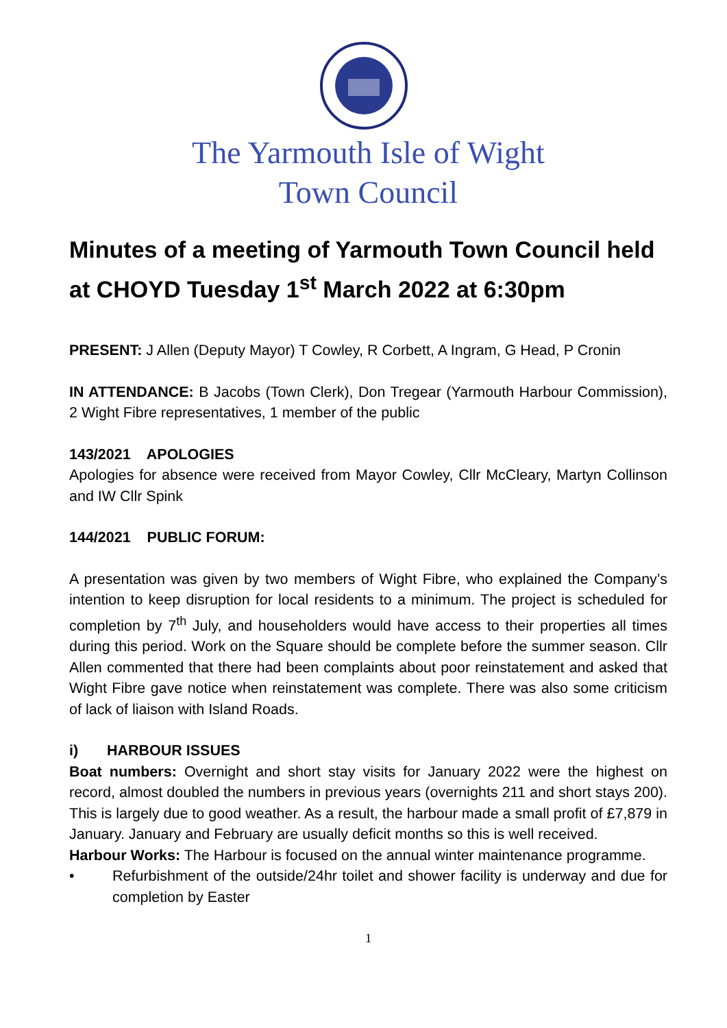The Yarmouth Isle of Wight
Town Council
Minutes of a meeting of Yarmouth Town Council held at CHOYD Tuesday 1<sup>st</sup> March 2022 at 6:30pm
PRESENT: J Allen (Deputy Mayor) T Cowley, R Corbett, A Ingram, G Head, P Cronin
IN ATTENDANCE: B Jacobs (Town Clerk), Don Tregear (Yarmouth Harbour Commission), 2 Wight Fibre representatives, 1 member of the public
143/2021 APOLOGIES
Apologies for absence were received from Mayor Cowley, Cllr McCleary, Martyn Collinson and IW Cllr Spink
144/2021 PUBLIC FORUM:
A presentation was given by two members of Wight Fibre, who explained the Company’s intention to keep disruption for local residents to a minimum. The project is scheduled for completion by 7<sup>th</sup> July, and householders would have access to their properties all times during this period. Work on the Square should be complete before the summer season. Cllr Allen commented that there had been complaints about poor reinstatement and asked that Wight Fibre gave notice when reinstatement was complete. There was also some criticism of lack of liaison with Island Roads.
i) HARBOUR ISSUES
Boat numbers: Overnight and short stay visits for January 2022 were the highest on record, almost doubled the numbers in previous years (overnights 211 and short stays 200). This is largely due to good weather. As a result, the harbour made a small profit of £7,879 in January. January and February are usually deficit months so this is well received.
Harbour Works: The Harbour is focused on the annual winter maintenance programme.
• Refurbishment of the outside/24hr toilet and shower facility is underway and due for completion by Easter
1